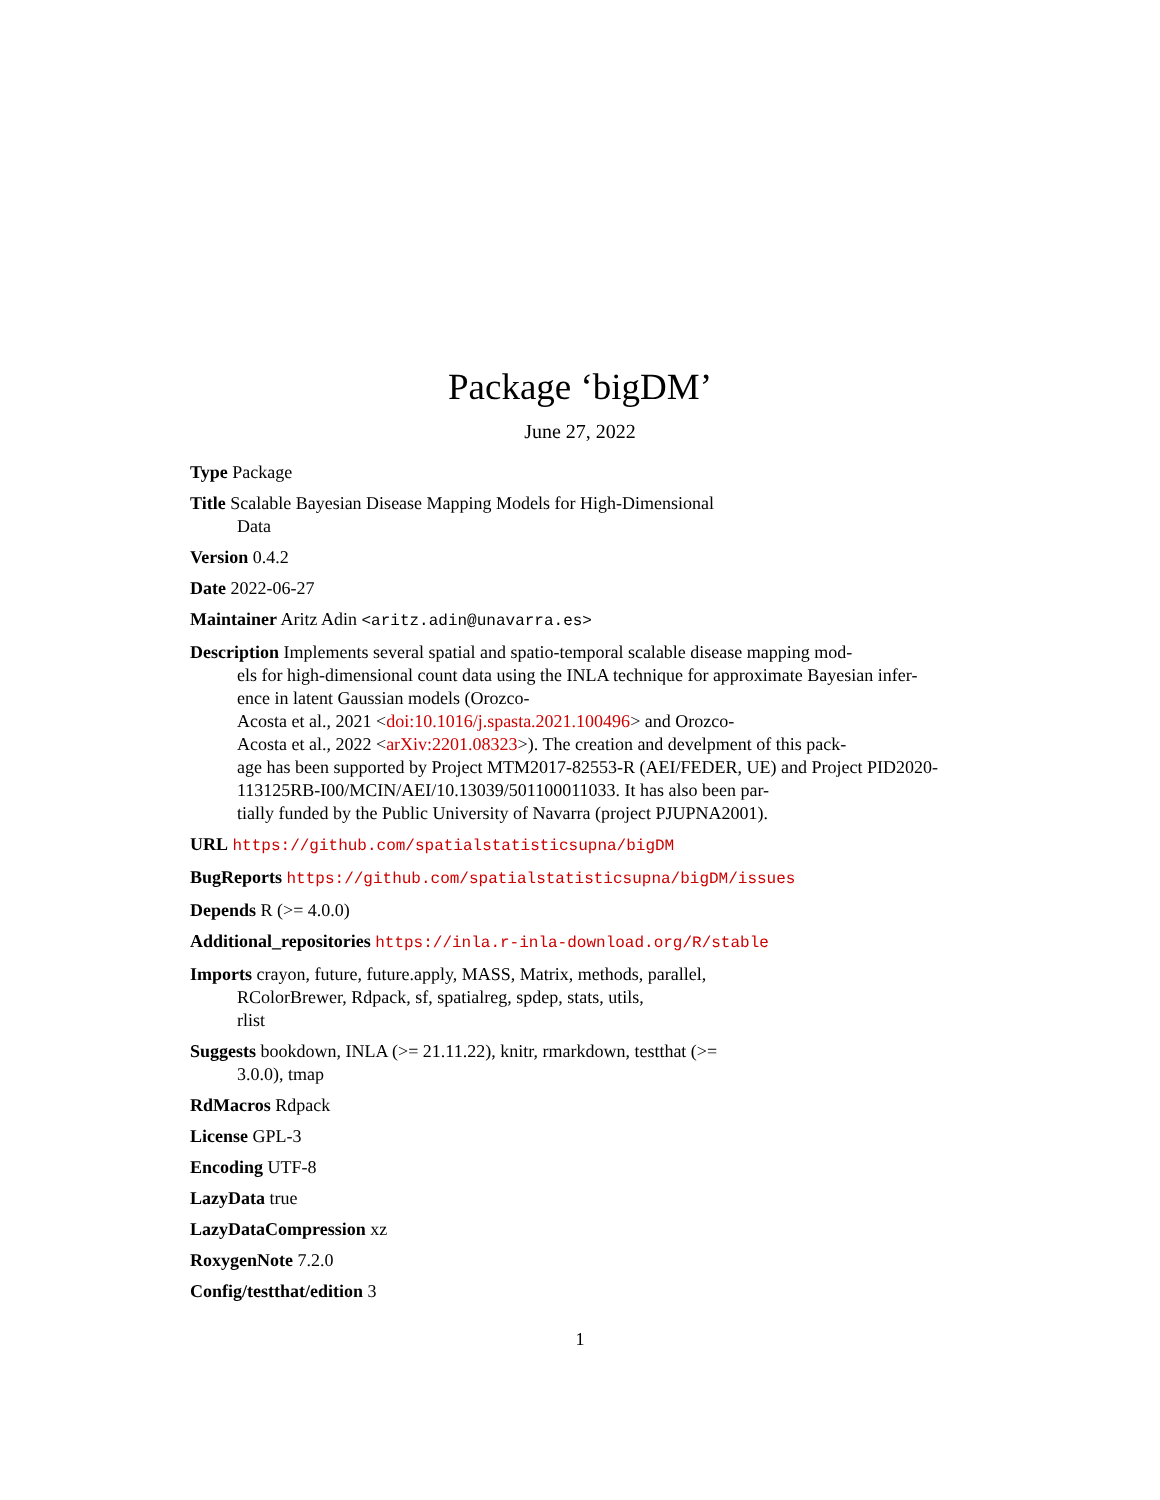Package ‘bigDM’
June 27, 2022
Type Package
Title Scalable Bayesian Disease Mapping Models for High-Dimensional
Data
Version 0.4.2
Date 2022-06-27
Maintainer Aritz Adin <aritz.adin@unavarra.es>
Description Implements several spatial and spatio-temporal scalable disease mapping mod-
els for high-dimensional count data using the INLA technique for approximate Bayesian infer-
ence in latent Gaussian models (Orozco-
Acosta et al., 2021 <doi:10.1016/j.spasta.2021.100496> and Orozco-
Acosta et al., 2022 <arXiv:2201.08323>). The creation and develpment of this pack-
age has been supported by Project MTM2017-82553-R (AEI/FEDER, UE) and Project PID2020-
113125RB-I00/MCIN/AEI/10.13039/501100011033. It has also been par-
tially funded by the Public University of Navarra (project PJUPNA2001).
URL https://github.com/spatialstatisticsupna/bigDM
BugReports https://github.com/spatialstatisticsupna/bigDM/issues
Depends R (>= 4.0.0)
Additional_repositories https://inla.r-inla-download.org/R/stable
Imports crayon, future, future.apply, MASS, Matrix, methods, parallel,
RColorBrewer, Rdpack, sf, spatialreg, spdep, stats, utils,
rlist
Suggests bookdown, INLA (>= 21.11.22), knitr, rmarkdown, testthat (>=
3.0.0), tmap
RdMacros Rdpack
License GPL-3
Encoding UTF-8
LazyData true
LazyDataCompression xz
RoxygenNote 7.2.0
Config/testthat/edition 3
1